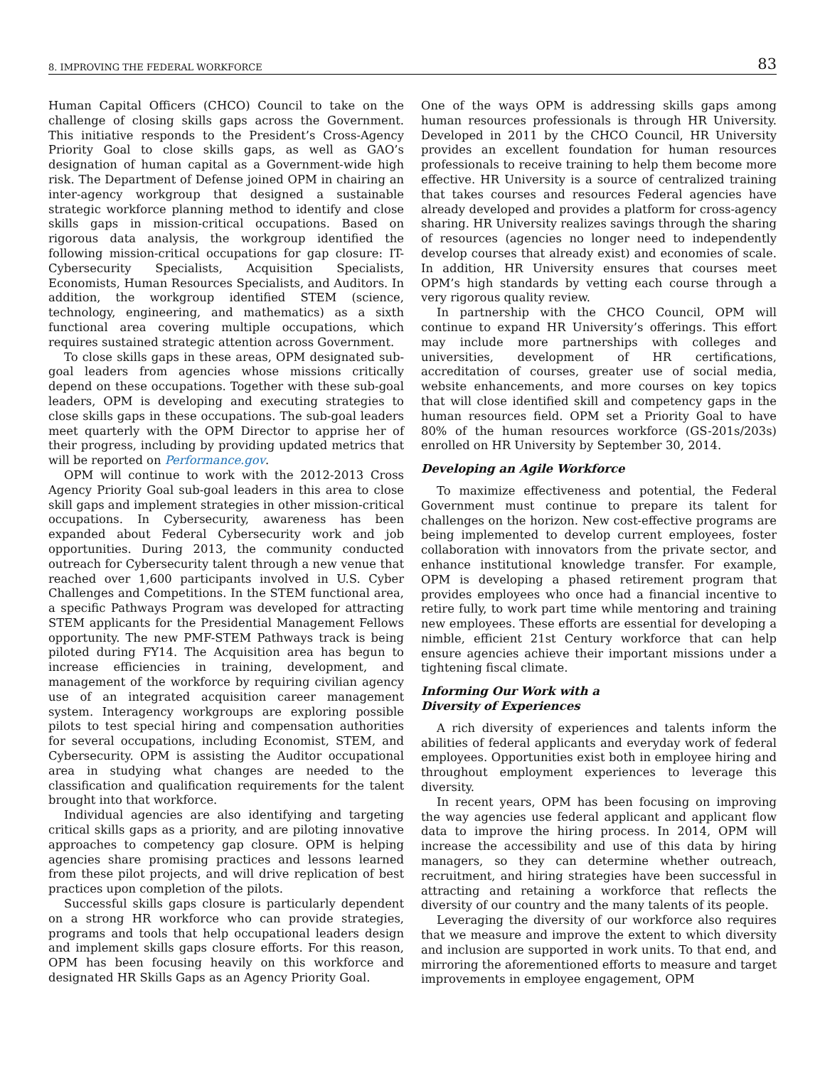8. IMPROVING THE FEDERAL WORKFORCE 83
Human Capital Officers (CHCO) Council to take on the challenge of closing skills gaps across the Government. This initiative responds to the President’s Cross-Agency Priority Goal to close skills gaps, as well as GAO’s designation of human capital as a Government-wide high risk. The Department of Defense joined OPM in chairing an inter-agency workgroup that designed a sustainable strategic workforce planning method to identify and close skills gaps in mission-critical occupations. Based on rigorous data analysis, the workgroup identified the following mission-critical occupations for gap closure: IT-Cybersecurity Specialists, Acquisition Specialists, Economists, Human Resources Specialists, and Auditors. In addition, the workgroup identified STEM (science, technology, engineering, and mathematics) as a sixth functional area covering multiple occupations, which requires sustained strategic attention across Government.
To close skills gaps in these areas, OPM designated sub-goal leaders from agencies whose missions critically depend on these occupations. Together with these sub-goal leaders, OPM is developing and executing strategies to close skills gaps in these occupations. The sub-goal leaders meet quarterly with the OPM Director to apprise her of their progress, including by providing updated metrics that will be reported on Performance.gov.
OPM will continue to work with the 2012-2013 Cross Agency Priority Goal sub-goal leaders in this area to close skill gaps and implement strategies in other mission-critical occupations. In Cybersecurity, awareness has been expanded about Federal Cybersecurity work and job opportunities. During 2013, the community conducted outreach for Cybersecurity talent through a new venue that reached over 1,600 participants involved in U.S. Cyber Challenges and Competitions. In the STEM functional area, a specific Pathways Program was developed for attracting STEM applicants for the Presidential Management Fellows opportunity. The new PMF-STEM Pathways track is being piloted during FY14. The Acquisition area has begun to increase efficiencies in training, development, and management of the workforce by requiring civilian agency use of an integrated acquisition career management system. Interagency workgroups are exploring possible pilots to test special hiring and compensation authorities for several occupations, including Economist, STEM, and Cybersecurity. OPM is assisting the Auditor occupational area in studying what changes are needed to the classification and qualification requirements for the talent brought into that workforce.
Individual agencies are also identifying and targeting critical skills gaps as a priority, and are piloting innovative approaches to competency gap closure. OPM is helping agencies share promising practices and lessons learned from these pilot projects, and will drive replication of best practices upon completion of the pilots.
Successful skills gaps closure is particularly dependent on a strong HR workforce who can provide strategies, programs and tools that help occupational leaders design and implement skills gaps closure efforts. For this reason, OPM has been focusing heavily on this workforce and designated HR Skills Gaps as an Agency Priority Goal.
One of the ways OPM is addressing skills gaps among human resources professionals is through HR University. Developed in 2011 by the CHCO Council, HR University provides an excellent foundation for human resources professionals to receive training to help them become more effective. HR University is a source of centralized training that takes courses and resources Federal agencies have already developed and provides a platform for cross-agency sharing. HR University realizes savings through the sharing of resources (agencies no longer need to independently develop courses that already exist) and economies of scale. In addition, HR University ensures that courses meet OPM’s high standards by vetting each course through a very rigorous quality review.
In partnership with the CHCO Council, OPM will continue to expand HR University’s offerings. This effort may include more partnerships with colleges and universities, development of HR certifications, accreditation of courses, greater use of social media, website enhancements, and more courses on key topics that will close identified skill and competency gaps in the human resources field. OPM set a Priority Goal to have 80% of the human resources workforce (GS-201s/203s) enrolled on HR University by September 30, 2014.
Developing an Agile Workforce
To maximize effectiveness and potential, the Federal Government must continue to prepare its talent for challenges on the horizon. New cost-effective programs are being implemented to develop current employees, foster collaboration with innovators from the private sector, and enhance institutional knowledge transfer. For example, OPM is developing a phased retirement program that provides employees who once had a financial incentive to retire fully, to work part time while mentoring and training new employees. These efforts are essential for developing a nimble, efficient 21st Century workforce that can help ensure agencies achieve their important missions under a tightening fiscal climate.
Informing Our Work with a
Diversity of Experiences
A rich diversity of experiences and talents inform the abilities of federal applicants and everyday work of federal employees. Opportunities exist both in employee hiring and throughout employment experiences to leverage this diversity.
In recent years, OPM has been focusing on improving the way agencies use federal applicant and applicant flow data to improve the hiring process. In 2014, OPM will increase the accessibility and use of this data by hiring managers, so they can determine whether outreach, recruitment, and hiring strategies have been successful in attracting and retaining a workforce that reflects the diversity of our country and the many talents of its people.
Leveraging the diversity of our workforce also requires that we measure and improve the extent to which diversity and inclusion are supported in work units. To that end, and mirroring the aforementioned efforts to measure and target improvements in employee engagement, OPM